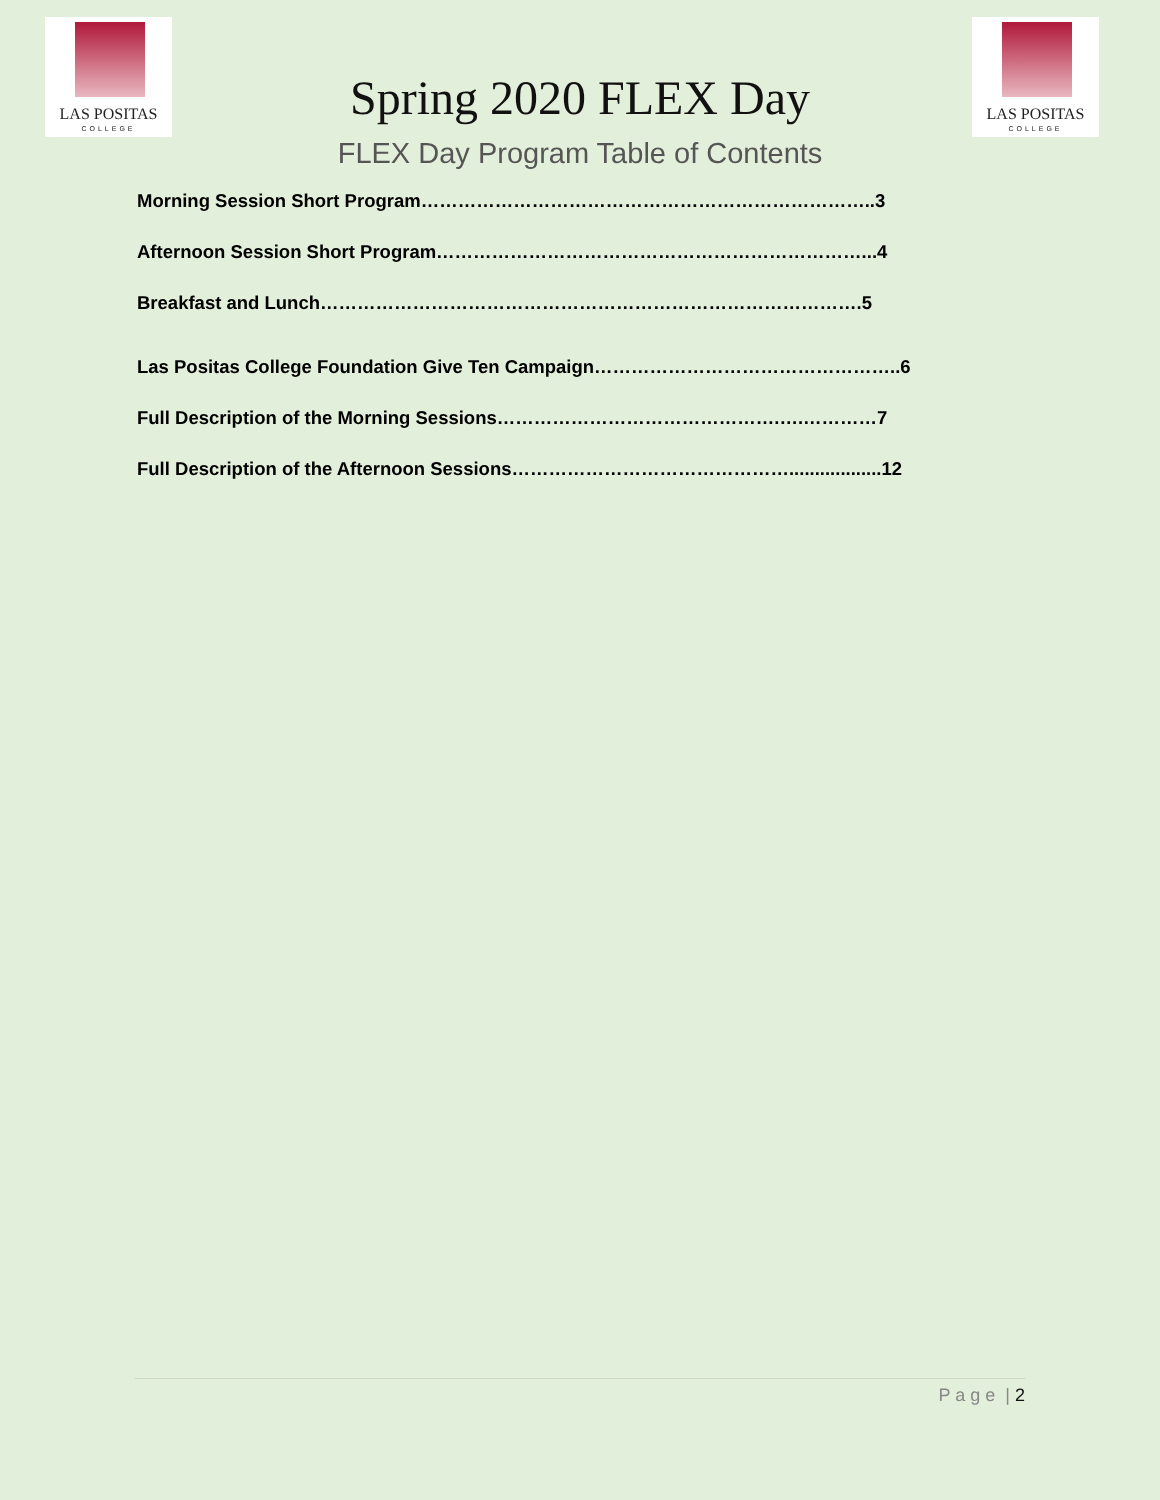LAS POSITAS
COLLEGE
LAS POSITAS
COLLEGE
Spring 2020 FLEX Day
FLEX Day Program Table of Contents
Morning Session Short Program………………………………………………………………..3
Afternoon Session Short Program……………………………………………………………...4
Breakfast and Lunch…………………………………………………………………………….5
Las Positas College Foundation Give Ten Campaign…………………………………………..6
Full Description of the Morning Sessions……………………………………….….…………7
Full Description of the Afternoon Sessions………………………………………..................12
P a g e | 2